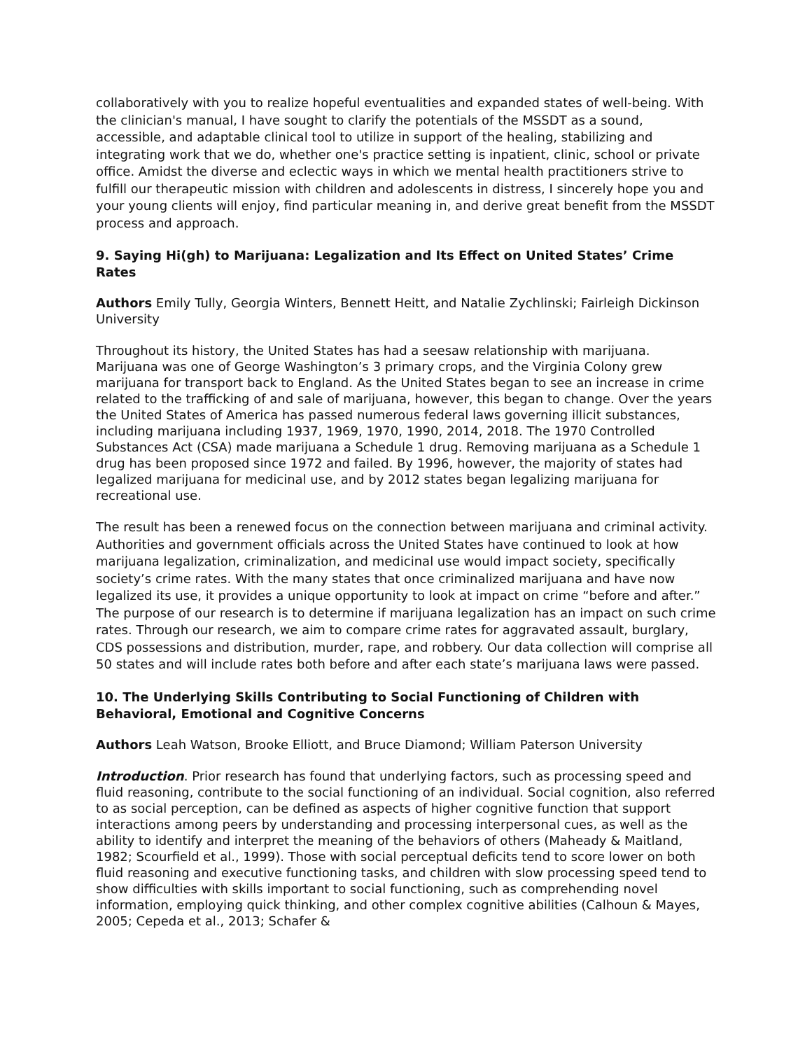collaboratively with you to realize hopeful eventualities and expanded states of well-being. With the clinician's manual, I have sought to clarify the potentials of the MSSDT as a sound, accessible, and adaptable clinical tool to utilize in support of the healing, stabilizing and integrating work that we do, whether one's practice setting is inpatient, clinic, school or private office. Amidst the diverse and eclectic ways in which we mental health practitioners strive to fulfill our therapeutic mission with children and adolescents in distress, I sincerely hope you and your young clients will enjoy, find particular meaning in, and derive great benefit from the MSSDT process and approach.
9. Saying Hi(gh) to Marijuana: Legalization and Its Effect on United States’ Crime Rates
Authors Emily Tully, Georgia Winters, Bennett Heitt, and Natalie Zychlinski; Fairleigh Dickinson University
Throughout its history, the United States has had a seesaw relationship with marijuana. Marijuana was one of George Washington’s 3 primary crops, and the Virginia Colony grew marijuana for transport back to England. As the United States began to see an increase in crime related to the trafficking of and sale of marijuana, however, this began to change. Over the years the United States of America has passed numerous federal laws governing illicit substances, including marijuana including 1937, 1969, 1970, 1990, 2014, 2018. The 1970 Controlled Substances Act (CSA) made marijuana a Schedule 1 drug. Removing marijuana as a Schedule 1 drug has been proposed since 1972 and failed. By 1996, however, the majority of states had legalized marijuana for medicinal use, and by 2012 states began legalizing marijuana for recreational use.
The result has been a renewed focus on the connection between marijuana and criminal activity. Authorities and government officials across the United States have continued to look at how marijuana legalization, criminalization, and medicinal use would impact society, specifically society’s crime rates. With the many states that once criminalized marijuana and have now legalized its use, it provides a unique opportunity to look at impact on crime “before and after.” The purpose of our research is to determine if marijuana legalization has an impact on such crime rates. Through our research, we aim to compare crime rates for aggravated assault, burglary, CDS possessions and distribution, murder, rape, and robbery. Our data collection will comprise all 50 states and will include rates both before and after each state’s marijuana laws were passed.
10. The Underlying Skills Contributing to Social Functioning of Children with Behavioral, Emotional and Cognitive Concerns
Authors Leah Watson, Brooke Elliott, and Bruce Diamond; William Paterson University
Introduction. Prior research has found that underlying factors, such as processing speed and fluid reasoning, contribute to the social functioning of an individual. Social cognition, also referred to as social perception, can be defined as aspects of higher cognitive function that support interactions among peers by understanding and processing interpersonal cues, as well as the ability to identify and interpret the meaning of the behaviors of others (Maheady & Maitland, 1982; Scourfield et al., 1999). Those with social perceptual deficits tend to score lower on both fluid reasoning and executive functioning tasks, and children with slow processing speed tend to show difficulties with skills important to social functioning, such as comprehending novel information, employing quick thinking, and other complex cognitive abilities (Calhoun & Mayes, 2005; Cepeda et al., 2013; Schafer &